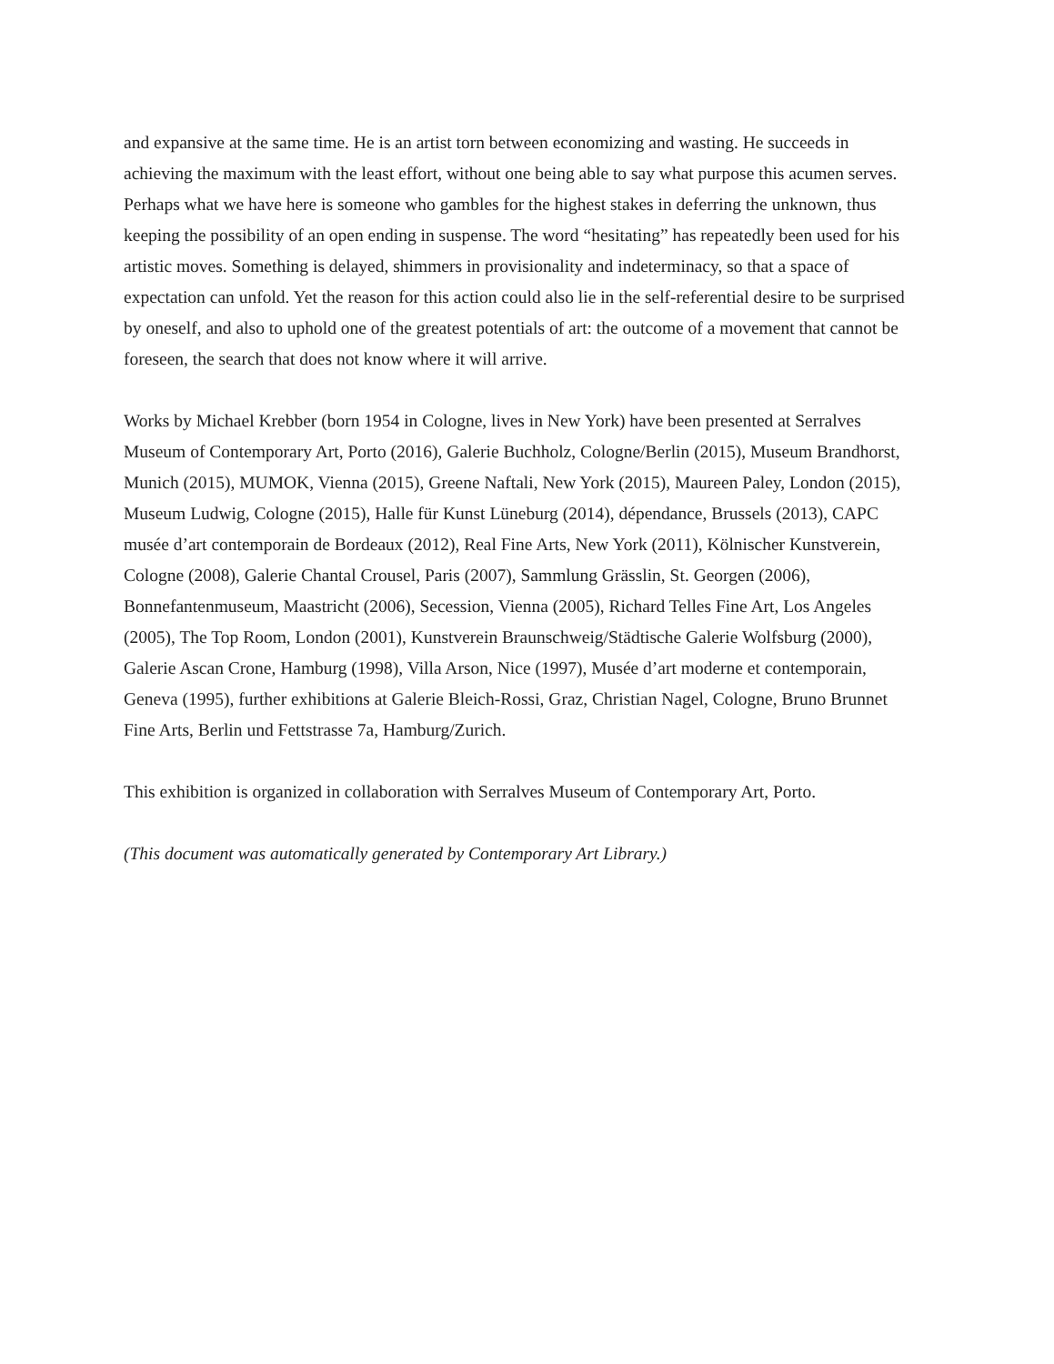and expansive at the same time. He is an artist torn between economizing and wasting. He succeeds in achieving the maximum with the least effort, without one being able to say what purpose this acumen serves. Perhaps what we have here is someone who gambles for the highest stakes in deferring the unknown, thus keeping the possibility of an open ending in suspense. The word “hesitating” has repeatedly been used for his artistic moves. Something is delayed, shimmers in provisionality and indeterminacy, so that a space of expectation can unfold. Yet the reason for this action could also lie in the self-referential desire to be surprised by oneself, and also to uphold one of the greatest potentials of art: the outcome of a movement that cannot be foreseen, the search that does not know where it will arrive.
Works by Michael Krebber (born 1954 in Cologne, lives in New York) have been presented at Serralves Museum of Contemporary Art, Porto (2016), Galerie Buchholz, Cologne/Berlin (2015), Museum Brandhorst, Munich (2015), MUMOK, Vienna (2015), Greene Naftali, New York (2015), Maureen Paley, London (2015), Museum Ludwig, Cologne (2015), Halle für Kunst Lüneburg (2014), dépendance, Brussels (2013), CAPC musée d’art contemporain de Bordeaux (2012), Real Fine Arts, New York (2011), Kölnischer Kunstverein, Cologne (2008), Galerie Chantal Crousel, Paris (2007), Sammlung Grässlin, St. Georgen (2006), Bonnefantenmuseum, Maastricht (2006), Secession, Vienna (2005), Richard Telles Fine Art, Los Angeles (2005), The Top Room, London (2001), Kunstverein Braunschweig/Städtische Galerie Wolfsburg (2000), Galerie Ascan Crone, Hamburg (1998), Villa Arson, Nice (1997), Musée d’art moderne et contemporain, Geneva (1995), further exhibitions at Galerie Bleich-Rossi, Graz, Christian Nagel, Cologne, Bruno Brunnet Fine Arts, Berlin und Fettstrasse 7a, Hamburg/Zurich.
This exhibition is organized in collaboration with Serralves Museum of Contemporary Art, Porto.
(This document was automatically generated by Contemporary Art Library.)